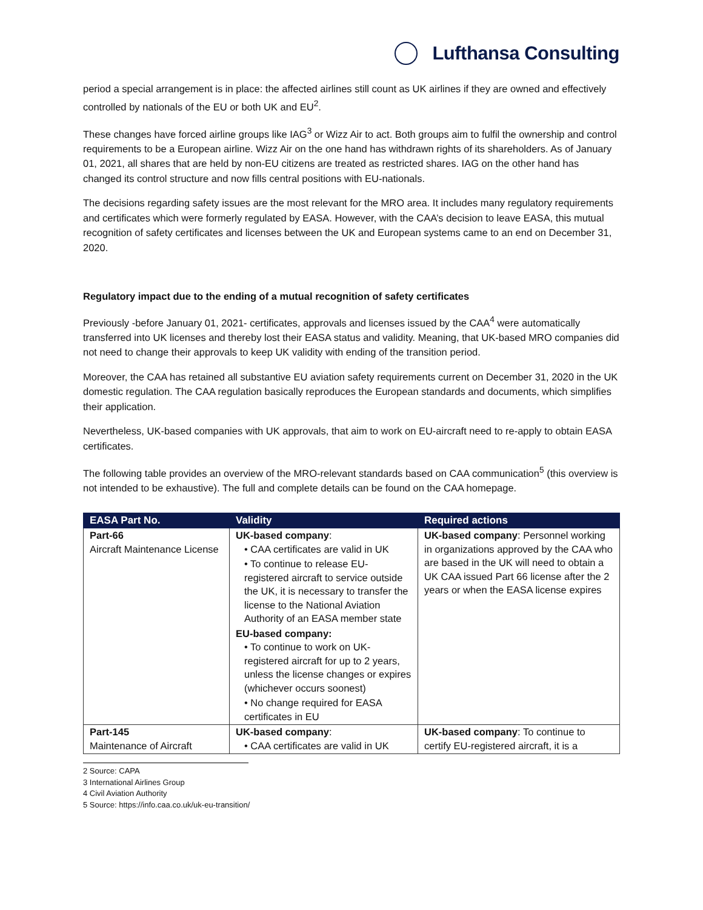Lufthansa Consulting
period a special arrangement is in place: the affected airlines still count as UK airlines if they are owned and effectively controlled by nationals of the EU or both UK and EU<sup>2</sup>.
These changes have forced airline groups like IAG<sup>3</sup> or Wizz Air to act. Both groups aim to fulfil the ownership and control requirements to be a European airline. Wizz Air on the one hand has withdrawn rights of its shareholders. As of January 01, 2021, all shares that are held by non-EU citizens are treated as restricted shares. IAG on the other hand has changed its control structure and now fills central positions with EU-nationals.
The decisions regarding safety issues are the most relevant for the MRO area. It includes many regulatory requirements and certificates which were formerly regulated by EASA. However, with the CAA’s decision to leave EASA, this mutual recognition of safety certificates and licenses between the UK and European systems came to an end on December 31, 2020.
Regulatory impact due to the ending of a mutual recognition of safety certificates
Previously -before January 01, 2021- certificates, approvals and licenses issued by the CAA<sup>4</sup> were automatically transferred into UK licenses and thereby lost their EASA status and validity. Meaning, that UK-based MRO companies did not need to change their approvals to keep UK validity with ending of the transition period.
Moreover, the CAA has retained all substantive EU aviation safety requirements current on December 31, 2020 in the UK domestic regulation. The CAA regulation basically reproduces the European standards and documents, which simplifies their application.
Nevertheless, UK-based companies with UK approvals, that aim to work on EU-aircraft need to re-apply to obtain EASA certificates.
The following table provides an overview of the MRO-relevant standards based on CAA communication<sup>5</sup> (this overview is not intended to be exhaustive). The full and complete details can be found on the CAA homepage.
| EASA Part No. | Validity | Required actions |
| --- | --- | --- |
| Part-66 Aircraft Maintenance License | UK-based company : • CAA certificates are valid in UK • To continue to release EU-registered aircraft to service outside the UK, it is necessary to transfer the license to the National Aviation Authority of an EASA member state EU-based company: • To continue to work on UK-registered aircraft for up to 2 years, unless the license changes or expires (whichever occurs soonest) • No change required for EASA certificates in EU | UK-based company : Personnel working in organizations approved by the CAA who are based in the UK will need to obtain a UK CAA issued Part 66 license after the 2 years or when the EASA license expires |
| Part-145 Maintenance of Aircraft | UK-based company : • CAA certificates are valid in UK | UK-based company : To continue to certify EU-registered aircraft, it is a |
2 Source: CAPA
3 International Airlines Group
4 Civil Aviation Authority
5 Source: https://info.caa.co.uk/uk-eu-transition/